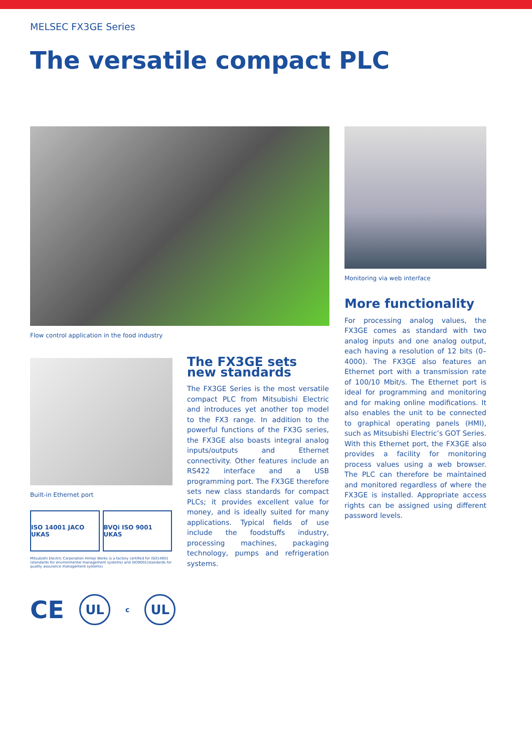MELSEC FX3GE Series
The versatile compact PLC
Flow control application in the food industry
Monitoring via web interface
Built-in Ethernet port
ISO 14001 JACO UKAS BVQi ISO 9001 UKAS
Mitsubishi Electric Corporation Himeji Works is a factory certified for ISO14001 (standards for environmental management systems) and ISO9001(standards for quality assurance management systems)
CE UL c UL
The FX3GE sets
new standards
The FX3GE Series is the most versatile compact PLC from Mitsubishi Electric and introduces yet another top model to the FX3 range. In addition to the powerful functions of the FX3G series, the FX3GE also boasts integral analog inputs/outputs and Ethernet connectivity. Other features include an RS422 interface and a USB programming port. The FX3GE therefore sets new class standards for compact PLCs; it provides excellent value for money, and is ideally suited for many applications. Typical fields of use include the foodstuffs industry, processing machines, packaging technology, pumps and refrigeration systems.
More functionality
For processing analog values, the FX3GE comes as standard with two analog inputs and one analog output, each having a resolution of 12 bits (0–4000). The FX3GE also features an Ethernet port with a transmission rate of 100/10 Mbit/s. The Ethernet port is ideal for programming and monitoring and for making online modifications. It also enables the unit to be connected to graphical operating panels (HMI), such as Mitsubishi Electric’s GOT Series. With this Ethernet port, the FX3GE also provides a facility for monitoring process values using a web browser. The PLC can therefore be maintained and monitored regardless of where the FX3GE is installed. Appropriate access rights can be assigned using different password levels.